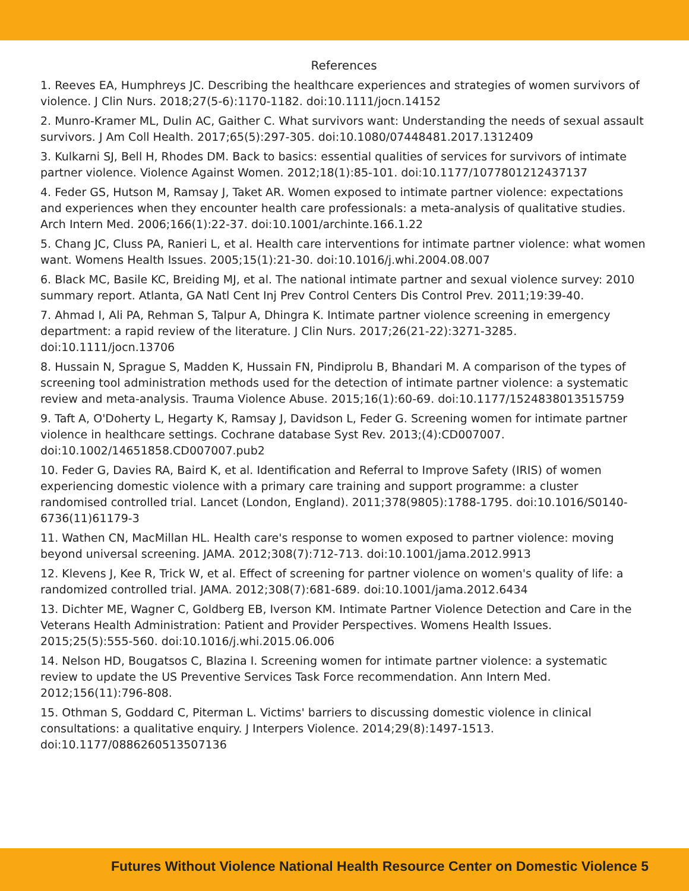References
1. Reeves EA, Humphreys JC. Describing the healthcare experiences and strategies of women survivors of violence. J Clin Nurs. 2018;27(5-6):1170-1182. doi:10.1111/jocn.14152
2. Munro-Kramer ML, Dulin AC, Gaither C. What survivors want: Understanding the needs of sexual assault survivors. J Am Coll Health. 2017;65(5):297-305. doi:10.1080/07448481.2017.1312409
3. Kulkarni SJ, Bell H, Rhodes DM. Back to basics: essential qualities of services for survivors of intimate partner violence. Violence Against Women. 2012;18(1):85-101. doi:10.1177/1077801212437137
4. Feder GS, Hutson M, Ramsay J, Taket AR. Women exposed to intimate partner violence: expectations and experiences when they encounter health care professionals: a meta-analysis of qualitative studies. Arch Intern Med. 2006;166(1):22-37. doi:10.1001/archinte.166.1.22
5. Chang JC, Cluss PA, Ranieri L, et al. Health care interventions for intimate partner violence: what women want. Womens Health Issues. 2005;15(1):21-30. doi:10.1016/j.whi.2004.08.007
6. Black MC, Basile KC, Breiding MJ, et al. The national intimate partner and sexual violence survey: 2010 summary report. Atlanta, GA Natl Cent Inj Prev Control Centers Dis Control Prev. 2011;19:39-40.
7. Ahmad I, Ali PA, Rehman S, Talpur A, Dhingra K. Intimate partner violence screening in emergency department: a rapid review of the literature. J Clin Nurs. 2017;26(21-22):3271-3285. doi:10.1111/jocn.13706
8. Hussain N, Sprague S, Madden K, Hussain FN, Pindiprolu B, Bhandari M. A comparison of the types of screening tool administration methods used for the detection of intimate partner violence: a systematic review and meta-analysis. Trauma Violence Abuse. 2015;16(1):60-69. doi:10.1177/1524838013515759
9. Taft A, O'Doherty L, Hegarty K, Ramsay J, Davidson L, Feder G. Screening women for intimate partner violence in healthcare settings. Cochrane database Syst Rev. 2013;(4):CD007007. doi:10.1002/14651858.CD007007.pub2
10. Feder G, Davies RA, Baird K, et al. Identification and Referral to Improve Safety (IRIS) of women experiencing domestic violence with a primary care training and support programme: a cluster randomised controlled trial. Lancet (London, England). 2011;378(9805):1788-1795. doi:10.1016/S0140-6736(11)61179-3
11. Wathen CN, MacMillan HL. Health care's response to women exposed to partner violence: moving beyond universal screening. JAMA. 2012;308(7):712-713. doi:10.1001/jama.2012.9913
12. Klevens J, Kee R, Trick W, et al. Effect of screening for partner violence on women's quality of life: a randomized controlled trial. JAMA. 2012;308(7):681-689. doi:10.1001/jama.2012.6434
13. Dichter ME, Wagner C, Goldberg EB, Iverson KM. Intimate Partner Violence Detection and Care in the Veterans Health Administration: Patient and Provider Perspectives. Womens Health Issues. 2015;25(5):555-560. doi:10.1016/j.whi.2015.06.006
14. Nelson HD, Bougatsos C, Blazina I. Screening women for intimate partner violence: a systematic review to update the US Preventive Services Task Force recommendation. Ann Intern Med. 2012;156(11):796-808.
15. Othman S, Goddard C, Piterman L. Victims' barriers to discussing domestic violence in clinical consultations: a qualitative enquiry. J Interpers Violence. 2014;29(8):1497-1513. doi:10.1177/0886260513507136
Futures Without Violence National Health Resource Center on Domestic Violence 5